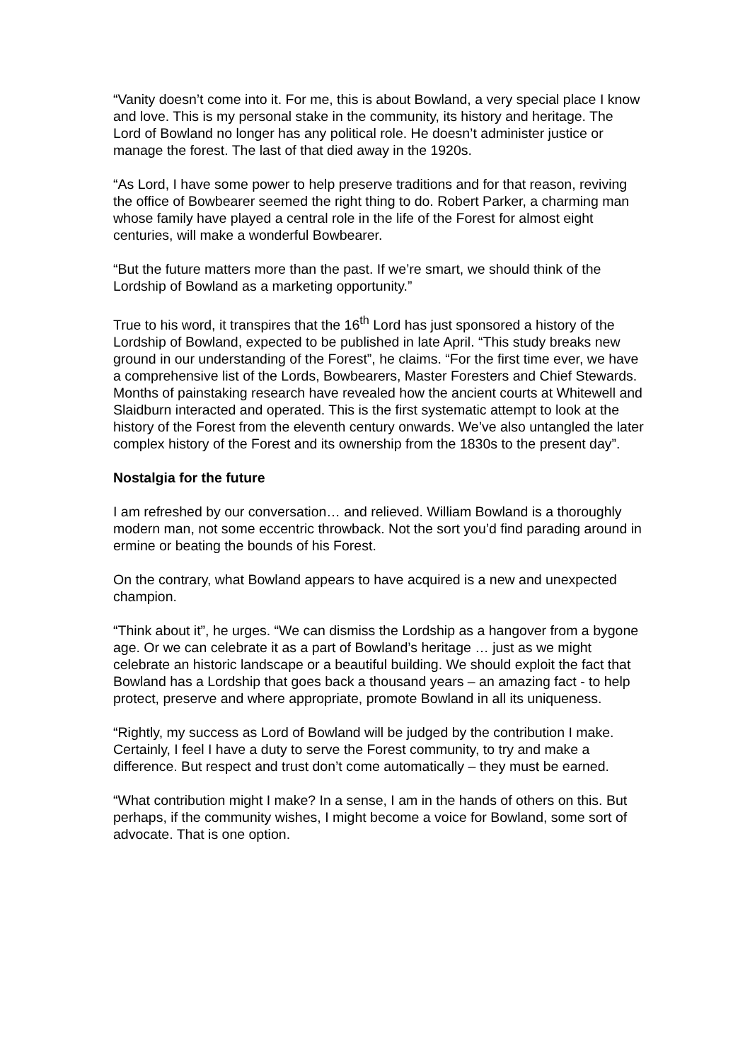“Vanity doesn’t come into it. For me, this is about Bowland, a very special place I know and love. This is my personal stake in the community, its history and heritage. The Lord of Bowland no longer has any political role. He doesn’t administer justice or manage the forest. The last of that died away in the 1920s.
“As Lord, I have some power to help preserve traditions and for that reason, reviving the office of Bowbearer seemed the right thing to do. Robert Parker, a charming man whose family have played a central role in the life of the Forest for almost eight centuries, will make a wonderful Bowbearer.
“But the future matters more than the past. If we’re smart, we should think of the Lordship of Bowland as a marketing opportunity.”
True to his word, it transpires that the 16<sup>th</sup> Lord has just sponsored a history of the Lordship of Bowland, expected to be published in late April. “This study breaks new ground in our understanding of the Forest”, he claims. “For the first time ever, we have a comprehensive list of the Lords, Bowbearers, Master Foresters and Chief Stewards. Months of painstaking research have revealed how the ancient courts at Whitewell and Slaidburn interacted and operated. This is the first systematic attempt to look at the history of the Forest from the eleventh century onwards. We’ve also untangled the later complex history of the Forest and its ownership from the 1830s to the present day”.
Nostalgia for the future
I am refreshed by our conversation… and relieved. William Bowland is a thoroughly modern man, not some eccentric throwback. Not the sort you’d find parading around in ermine or beating the bounds of his Forest.
On the contrary, what Bowland appears to have acquired is a new and unexpected champion.
“Think about it”, he urges. “We can dismiss the Lordship as a hangover from a bygone age. Or we can celebrate it as a part of Bowland’s heritage … just as we might celebrate an historic landscape or a beautiful building. We should exploit the fact that Bowland has a Lordship that goes back a thousand years – an amazing fact - to help protect, preserve and where appropriate, promote Bowland in all its uniqueness.
“Rightly, my success as Lord of Bowland will be judged by the contribution I make. Certainly, I feel I have a duty to serve the Forest community, to try and make a difference. But respect and trust don’t come automatically – they must be earned.
“What contribution might I make? In a sense, I am in the hands of others on this. But perhaps, if the community wishes, I might become a voice for Bowland, some sort of advocate. That is one option.